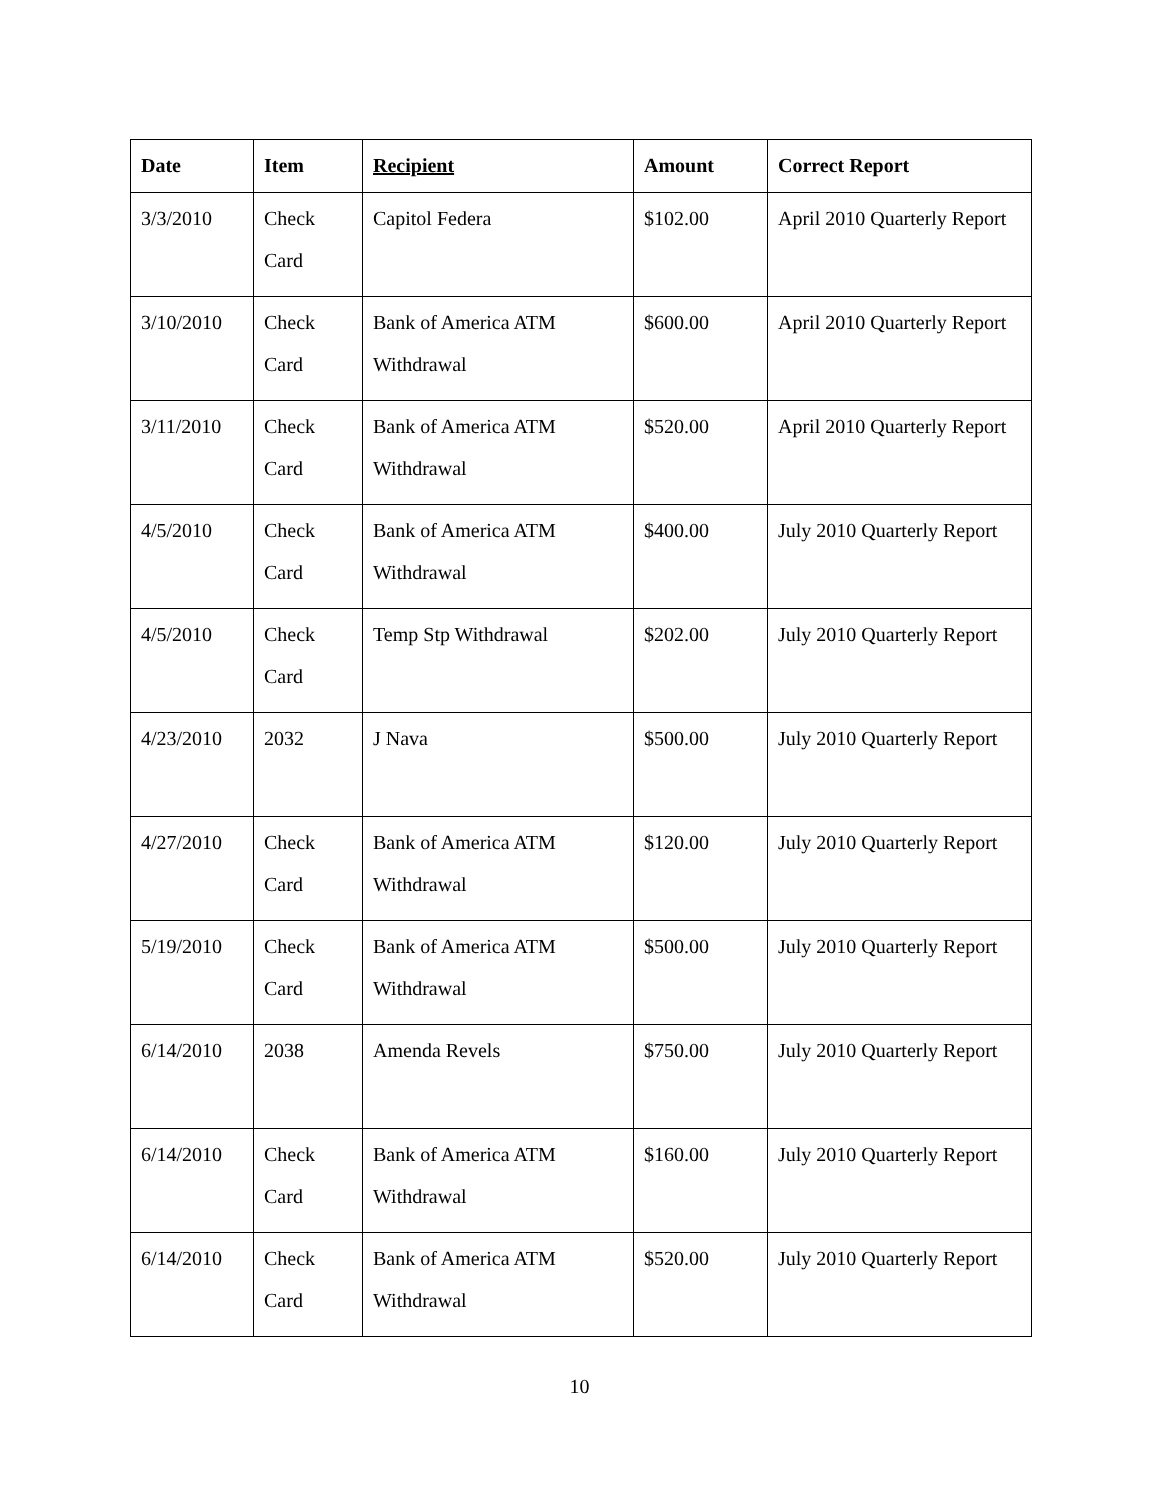| Date | Item | Recipient | Amount | Correct Report |
| --- | --- | --- | --- | --- |
| 3/3/2010 | Check Card | Capitol Federa | $102.00 | April 2010 Quarterly Report |
| 3/10/2010 | Check Card | Bank of America ATM Withdrawal | $600.00 | April 2010 Quarterly Report |
| 3/11/2010 | Check Card | Bank of America ATM Withdrawal | $520.00 | April 2010 Quarterly Report |
| 4/5/2010 | Check Card | Bank of America ATM Withdrawal | $400.00 | July 2010 Quarterly Report |
| 4/5/2010 | Check Card | Temp Stp Withdrawal | $202.00 | July 2010 Quarterly Report |
| 4/23/2010 | 2032 | J Nava | $500.00 | July 2010 Quarterly Report |
| 4/27/2010 | Check Card | Bank of America ATM Withdrawal | $120.00 | July 2010 Quarterly Report |
| 5/19/2010 | Check Card | Bank of America ATM Withdrawal | $500.00 | July 2010 Quarterly Report |
| 6/14/2010 | 2038 | Amenda Revels | $750.00 | July 2010 Quarterly Report |
| 6/14/2010 | Check Card | Bank of America ATM Withdrawal | $160.00 | July 2010 Quarterly Report |
| 6/14/2010 | Check Card | Bank of America ATM Withdrawal | $520.00 | July 2010 Quarterly Report |
10